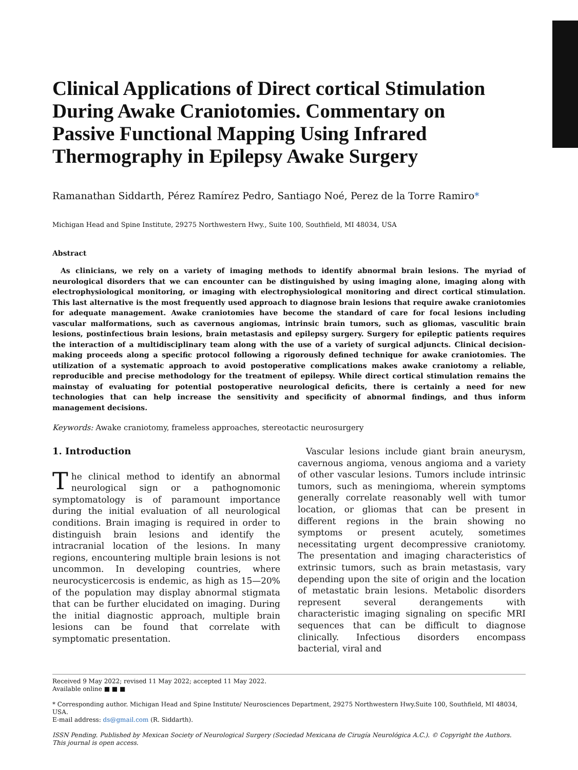Clinical Applications of Direct cortical Stimulation During Awake Craniotomies. Commentary on Passive Functional Mapping Using Infrared Thermography in Epilepsy Awake Surgery
Ramanathan Siddarth, Pérez Ramírez Pedro, Santiago Noé, Perez de la Torre Ramiro*
Michigan Head and Spine Institute, 29275 Northwestern Hwy., Suite 100, Southfield, MI 48034, USA
Abstract
As clinicians, we rely on a variety of imaging methods to identify abnormal brain lesions. The myriad of neurological disorders that we can encounter can be distinguished by using imaging alone, imaging along with electrophysiological monitoring, or imaging with electrophysiological monitoring and direct cortical stimulation. This last alternative is the most frequently used approach to diagnose brain lesions that require awake craniotomies for adequate management. Awake craniotomies have become the standard of care for focal lesions including vascular malformations, such as cavernous angiomas, intrinsic brain tumors, such as gliomas, vasculitic brain lesions, postinfectious brain lesions, brain metastasis and epilepsy surgery. Surgery for epileptic patients requires the interaction of a multidisciplinary team along with the use of a variety of surgical adjuncts. Clinical decision-making proceeds along a specific protocol following a rigorously defined technique for awake craniotomies. The utilization of a systematic approach to avoid postoperative complications makes awake craniotomy a reliable, reproducible and precise methodology for the treatment of epilepsy. While direct cortical stimulation remains the mainstay of evaluating for potential postoperative neurological deficits, there is certainly a need for new technologies that can help increase the sensitivity and specificity of abnormal findings, and thus inform management decisions.
Keywords: Awake craniotomy, frameless approaches, stereotactic neurosurgery
1. Introduction
The clinical method to identify an abnormal neurological sign or a pathognomonic symptomatology is of paramount importance during the initial evaluation of all neurological conditions. Brain imaging is required in order to distinguish brain lesions and identify the intracranial location of the lesions. In many regions, encountering multiple brain lesions is not uncommon. In developing countries, where neurocysticercosis is endemic, as high as 15—20% of the population may display abnormal stigmata that can be further elucidated on imaging. During the initial diagnostic approach, multiple brain lesions can be found that correlate with symptomatic presentation.
Vascular lesions include giant brain aneurysm, cavernous angioma, venous angioma and a variety of other vascular lesions. Tumors include intrinsic tumors, such as meningioma, wherein symptoms generally correlate reasonably well with tumor location, or gliomas that can be present in different regions in the brain showing no symptoms or present acutely, sometimes necessitating urgent decompressive craniotomy. The presentation and imaging characteristics of extrinsic tumors, such as brain metastasis, vary depending upon the site of origin and the location of metastatic brain lesions. Metabolic disorders represent several derangements with characteristic imaging signaling on specific MRI sequences that can be difficult to diagnose clinically. Infectious disorders encompass bacterial, viral and
Received 9 May 2022; revised 11 May 2022; accepted 11 May 2022.
Available online ■ ■ ■
* Corresponding author. Michigan Head and Spine Institute/ Neurosciences Department, 29275 Northwestern Hwy.Suite 100, Southfield, MI 48034, USA.
E-mail address: ds@gmail.com (R. Siddarth).
ISSN Pending. Published by Mexican Society of Neurological Surgery (Sociedad Mexicana de Cirugía Neurológica A.C.). © Copyright the Authors. This journal is open access.